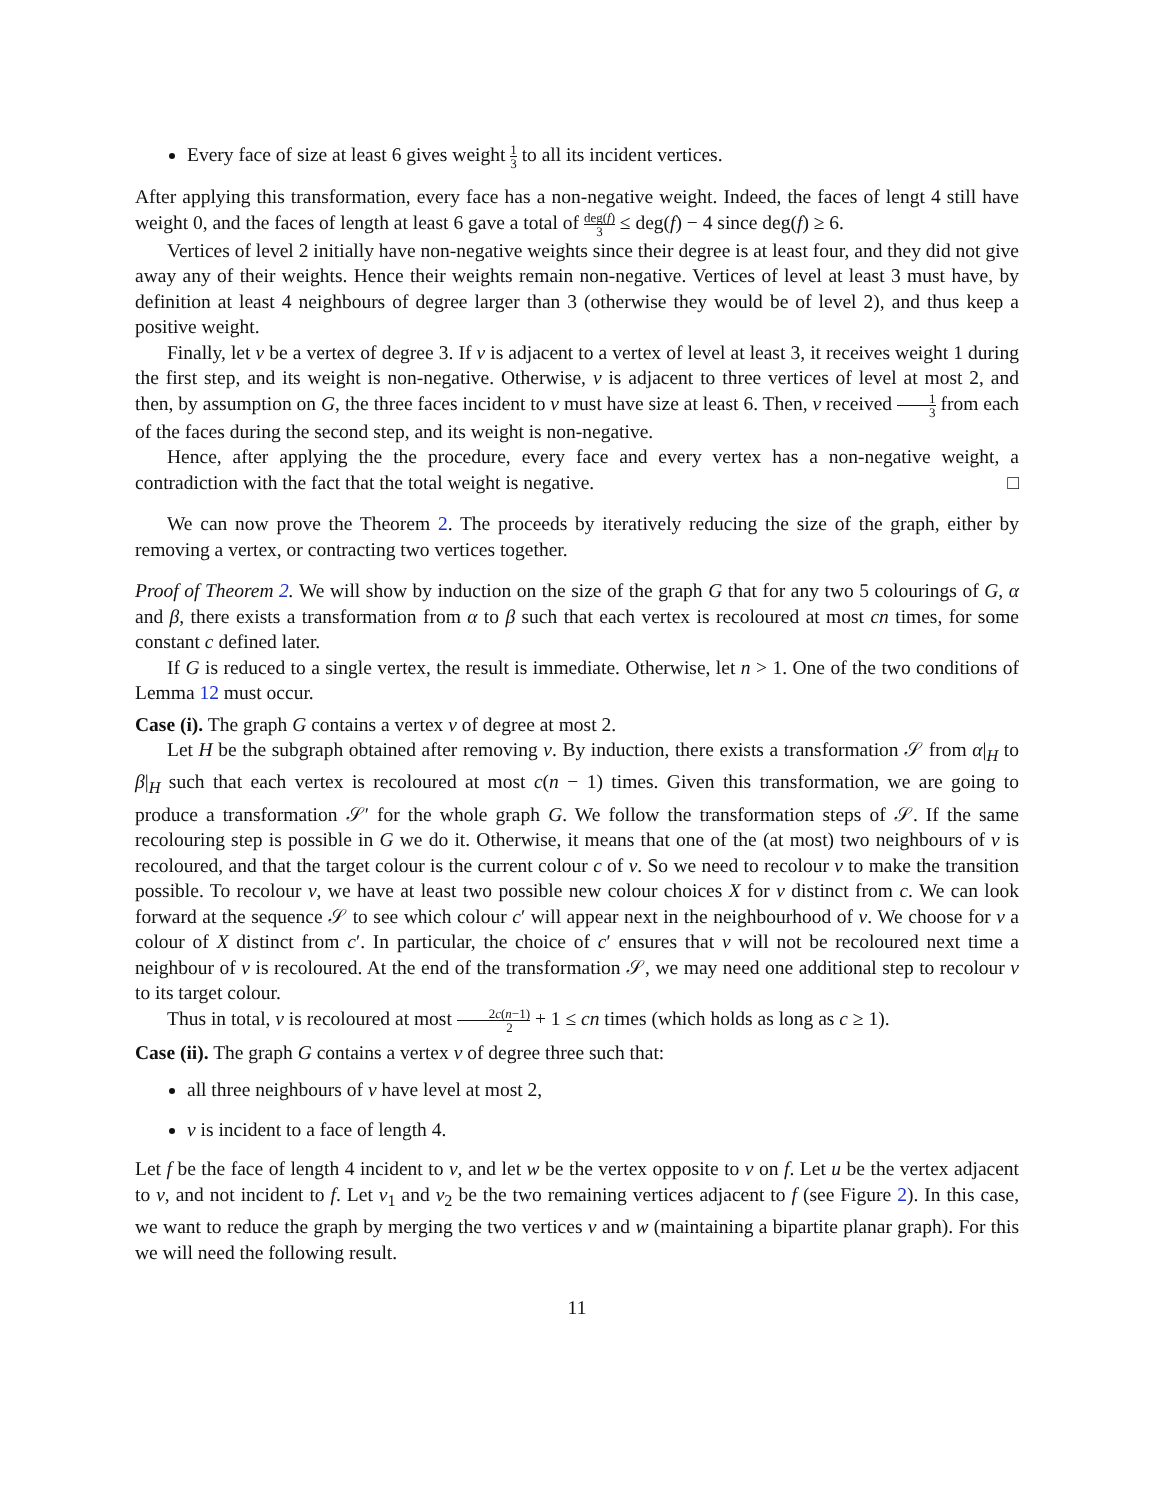Every face of size at least 6 gives weight 1 3 to all its incident vertices.
After applying this transformation, every face has a non-negative weight. Indeed, the faces of lengt 4 still have weight 0, and the faces of length at least 6 gave a total of deg(f) 3 ≤ deg(f) − 4 since deg(f) ≥ 6.
Vertices of level 2 initially have non-negative weights since their degree is at least four, and they did not give away any of their weights. Hence their weights remain non-negative. Vertices of level at least 3 must have, by definition at least 4 neighbours of degree larger than 3 (otherwise they would be of level 2), and thus keep a positive weight.
Finally, let v be a vertex of degree 3. If v is adjacent to a vertex of level at least 3, it receives weight 1 during the first step, and its weight is non-negative. Otherwise, v is adjacent to three vertices of level at most 2, and then, by assumption on G, the three faces incident to v must have size at least 6. Then, v received 1 3 from each of the faces during the second step, and its weight is non-negative.
Hence, after applying the the procedure, every face and every vertex has a non-negative weight, a contradiction with the fact that the total weight is negative. □
We can now prove the Theorem 2. The proceeds by iteratively reducing the size of the graph, either by removing a vertex, or contracting two vertices together.
Proof of Theorem 2. We will show by induction on the size of the graph G that for any two 5 colourings of G, α and β, there exists a transformation from α to β such that each vertex is recoloured at most cn times, for some constant c defined later.
If G is reduced to a single vertex, the result is immediate. Otherwise, let n > 1. One of the two conditions of Lemma 12 must occur.
Case (i). The graph G contains a vertex v of degree at most 2.
Let H be the subgraph obtained after removing v. By induction, there exists a transformation 𝒮 from α|<sub>H</sub> to β|<sub>H</sub> such that each vertex is recoloured at most c(n − 1) times. Given this transformation, we are going to produce a transformation 𝒮′ for the whole graph G. We follow the transformation steps of 𝒮. If the same recolouring step is possible in G we do it. Otherwise, it means that one of the (at most) two neighbours of v is recoloured, and that the target colour is the current colour c of v. So we need to recolour v to make the transition possible. To recolour v, we have at least two possible new colour choices X for v distinct from c. We can look forward at the sequence 𝒮 to see which colour c′ will appear next in the neighbourhood of v. We choose for v a colour of X distinct from c′. In particular, the choice of c′ ensures that v will not be recoloured next time a neighbour of v is recoloured. At the end of the transformation 𝒮, we may need one additional step to recolour v to its target colour.
Thus in total, v is recoloured at most 2c(n−1) 2 + 1 ≤ cn times (which holds as long as c ≥ 1).
Case (ii). The graph G contains a vertex v of degree three such that:
all three neighbours of v have level at most 2,
v is incident to a face of length 4.
Let f be the face of length 4 incident to v, and let w be the vertex opposite to v on f. Let u be the vertex adjacent to v, and not incident to f. Let v<sub>1</sub> and v<sub>2</sub> be the two remaining vertices adjacent to f (see Figure 2). In this case, we want to reduce the graph by merging the two vertices v and w (maintaining a bipartite planar graph). For this we will need the following result.
11